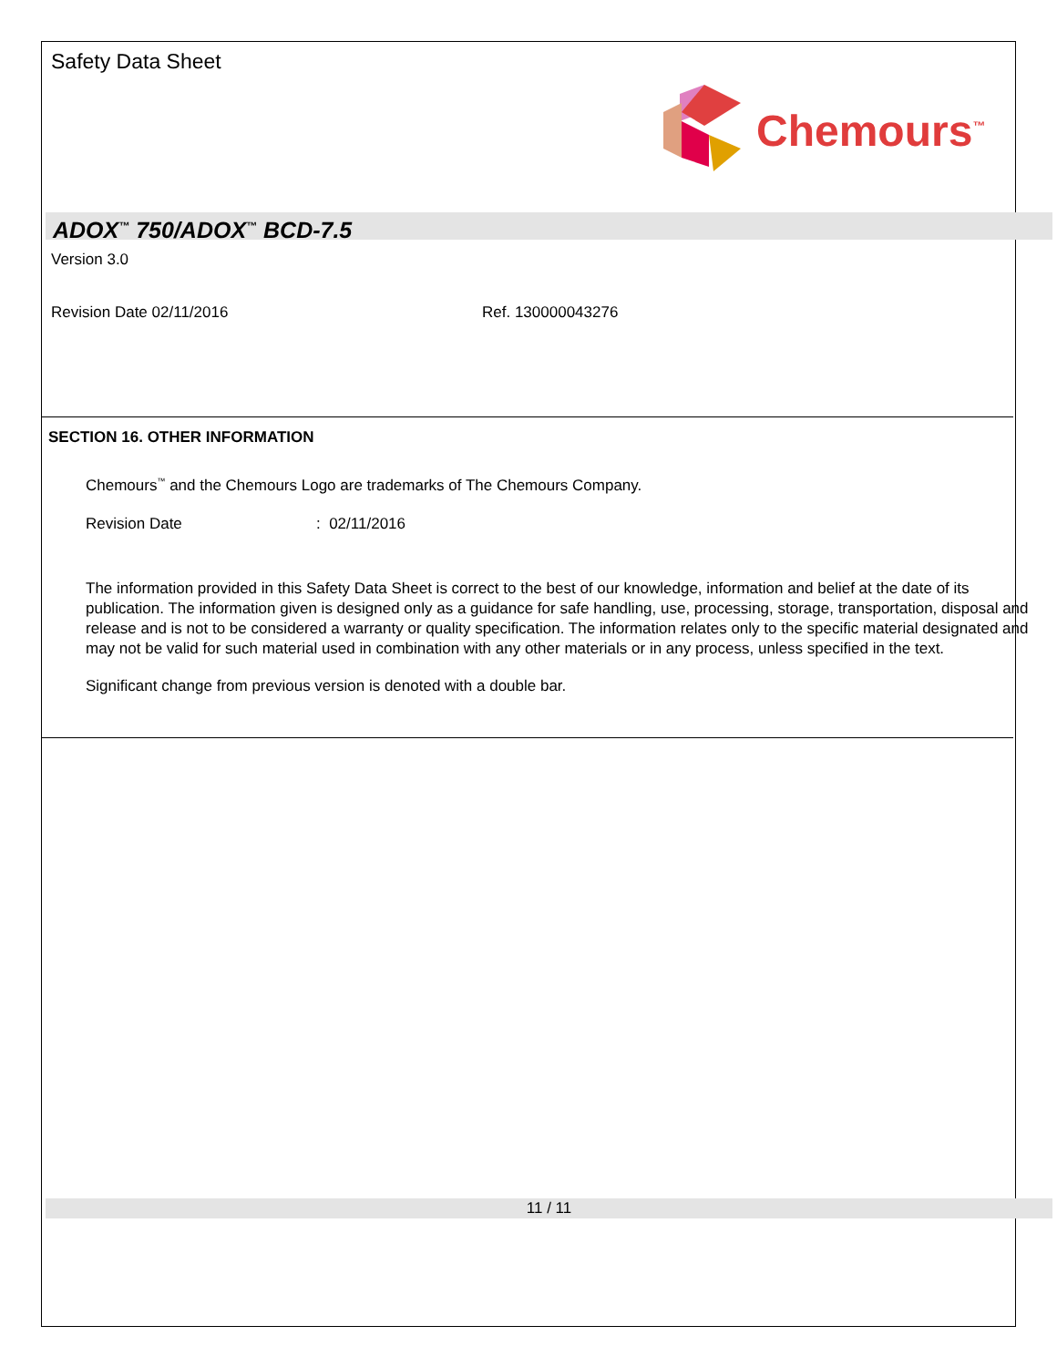Safety Data Sheet
Chemours<sup>™</sup>
ADOX<sup>™</sup> 750/ADOX<sup>™</sup> BCD-7.5
Version 3.0
Revision Date 02/11/2016 Ref. 130000043276
SECTION 16. OTHER INFORMATION
Chemours<sup>™</sup> and the Chemours Logo are trademarks of The Chemours Company.
Revision Date : 02/11/2016
The information provided in this Safety Data Sheet is correct to the best of our knowledge, information and belief at the date of its publication. The information given is designed only as a guidance for safe handling, use, processing, storage, transportation, disposal and release and is not to be considered a warranty or quality specification. The information relates only to the specific material designated and may not be valid for such material used in combination with any other materials or in any process, unless specified in the text.
Significant change from previous version is denoted with a double bar.
11 / 11